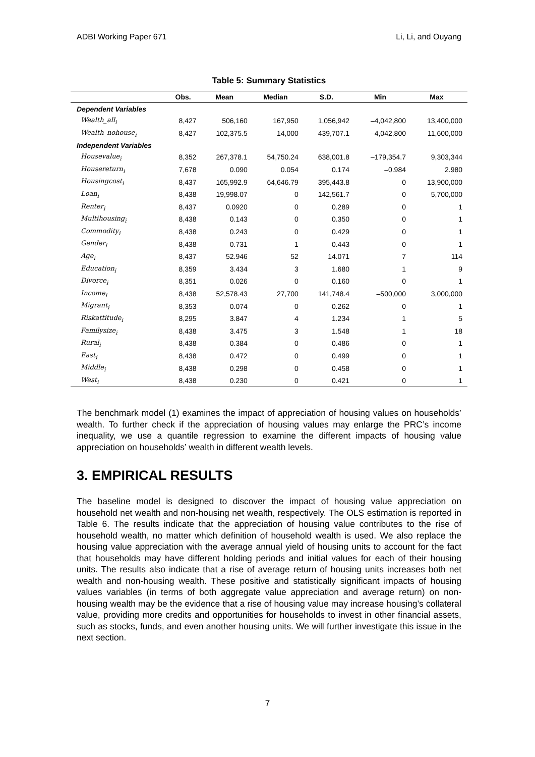ADBI Working Paper 671 Li, Li, and Ouyang
Table 5: Summary Statistics
| | Obs. | Mean | Median | S.D. | Min | Max |
| --- | --- | --- | --- | --- | --- | --- |
| Dependent Variables | | | | | | |
| Wealth_all<sub>i</sub> | 8,427 | 506,160 | 167,950 | 1,056,942 | –4,042,800 | 13,400,000 |
| Wealth_nohouse<sub>i</sub> | 8,427 | 102,375.5 | 14,000 | 439,707.1 | –4,042,800 | 11,600,000 |
| Independent Variables | | | | | | |
| Housevalue<sub>i</sub> | 8,352 | 267,378.1 | 54,750.24 | 638,001.8 | –179,354.7 | 9,303,344 |
| Housereturn<sub>i</sub> | 7,678 | 0.090 | 0.054 | 0.174 | –0.984 | 2.980 |
| Housingcost<sub>i</sub> | 8,437 | 165,992.9 | 64,646.79 | 395,443.8 | 0 | 13,900,000 |
| Loan<sub>i</sub> | 8,438 | 19,998.07 | 0 | 142,561.7 | 0 | 5,700,000 |
| Renter<sub>i</sub> | 8,437 | 0.0920 | 0 | 0.289 | 0 | 1 |
| Multihousing<sub>i</sub> | 8,438 | 0.143 | 0 | 0.350 | 0 | 1 |
| Commodity<sub>i</sub> | 8,438 | 0.243 | 0 | 0.429 | 0 | 1 |
| Gender<sub>i</sub> | 8,438 | 0.731 | 1 | 0.443 | 0 | 1 |
| Age<sub>i</sub> | 8,437 | 52.946 | 52 | 14.071 | 7 | 114 |
| Education<sub>i</sub> | 8,359 | 3.434 | 3 | 1.680 | 1 | 9 |
| Divorce<sub>i</sub> | 8,351 | 0.026 | 0 | 0.160 | 0 | 1 |
| Income<sub>i</sub> | 8,438 | 52,578.43 | 27,700 | 141,748.4 | –500,000 | 3,000,000 |
| Migrant<sub>i</sub> | 8,353 | 0.074 | 0 | 0.262 | 0 | 1 |
| Riskattitude<sub>i</sub> | 8,295 | 3.847 | 4 | 1.234 | 1 | 5 |
| Familysize<sub>i</sub> | 8,438 | 3.475 | 3 | 1.548 | 1 | 18 |
| Rural<sub>i</sub> | 8,438 | 0.384 | 0 | 0.486 | 0 | 1 |
| East<sub>i</sub> | 8,438 | 0.472 | 0 | 0.499 | 0 | 1 |
| Middle<sub>i</sub> | 8,438 | 0.298 | 0 | 0.458 | 0 | 1 |
| West<sub>i</sub> | 8,438 | 0.230 | 0 | 0.421 | 0 | 1 |
The benchmark model (1) examines the impact of appreciation of housing values on households’ wealth. To further check if the appreciation of housing values may enlarge the PRC’s income inequality, we use a quantile regression to examine the different impacts of housing value appreciation on households’ wealth in different wealth levels.
3. EMPIRICAL RESULTS
The baseline model is designed to discover the impact of housing value appreciation on household net wealth and non-housing net wealth, respectively. The OLS estimation is reported in Table 6. The results indicate that the appreciation of housing value contributes to the rise of household wealth, no matter which definition of household wealth is used. We also replace the housing value appreciation with the average annual yield of housing units to account for the fact that households may have different holding periods and initial values for each of their housing units. The results also indicate that a rise of average return of housing units increases both net wealth and non-housing wealth. These positive and statistically significant impacts of housing values variables (in terms of both aggregate value appreciation and average return) on non-housing wealth may be the evidence that a rise of housing value may increase housing’s collateral value, providing more credits and opportunities for households to invest in other financial assets, such as stocks, funds, and even another housing units. We will further investigate this issue in the next section.
7